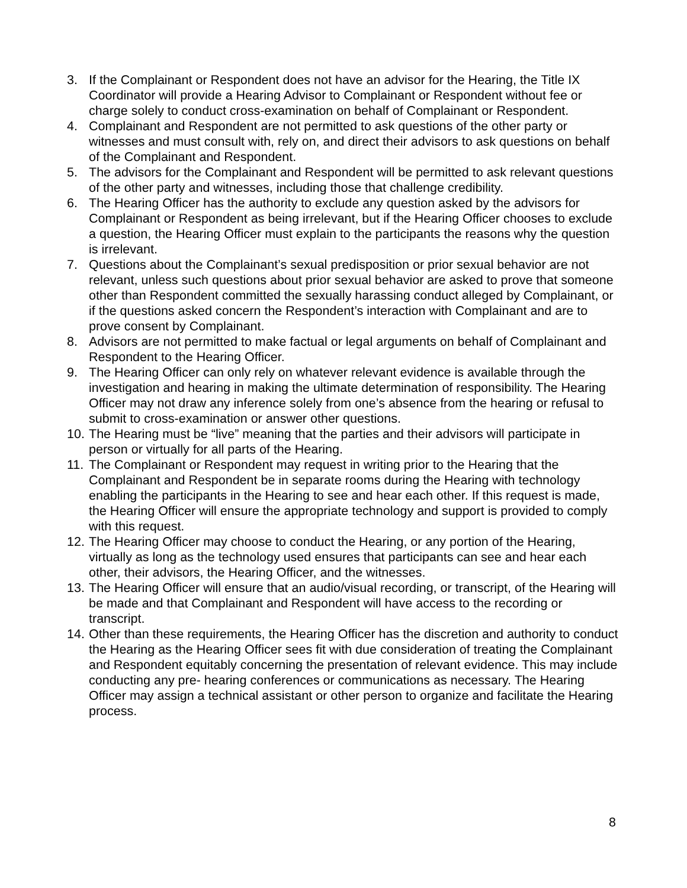3. If the Complainant or Respondent does not have an advisor for the Hearing, the Title IX Coordinator will provide a Hearing Advisor to Complainant or Respondent without fee or charge solely to conduct cross-examination on behalf of Complainant or Respondent.
4. Complainant and Respondent are not permitted to ask questions of the other party or witnesses and must consult with, rely on, and direct their advisors to ask questions on behalf of the Complainant and Respondent.
5. The advisors for the Complainant and Respondent will be permitted to ask relevant questions of the other party and witnesses, including those that challenge credibility.
6. The Hearing Officer has the authority to exclude any question asked by the advisors for Complainant or Respondent as being irrelevant, but if the Hearing Officer chooses to exclude a question, the Hearing Officer must explain to the participants the reasons why the question is irrelevant.
7. Questions about the Complainant’s sexual predisposition or prior sexual behavior are not relevant, unless such questions about prior sexual behavior are asked to prove that someone other than Respondent committed the sexually harassing conduct alleged by Complainant, or if the questions asked concern the Respondent’s interaction with Complainant and are to prove consent by Complainant.
8. Advisors are not permitted to make factual or legal arguments on behalf of Complainant and Respondent to the Hearing Officer.
9. The Hearing Officer can only rely on whatever relevant evidence is available through the investigation and hearing in making the ultimate determination of responsibility. The Hearing Officer may not draw any inference solely from one’s absence from the hearing or refusal to submit to cross-examination or answer other questions.
10. The Hearing must be “live” meaning that the parties and their advisors will participate in person or virtually for all parts of the Hearing.
11. The Complainant or Respondent may request in writing prior to the Hearing that the Complainant and Respondent be in separate rooms during the Hearing with technology enabling the participants in the Hearing to see and hear each other. If this request is made, the Hearing Officer will ensure the appropriate technology and support is provided to comply with this request.
12. The Hearing Officer may choose to conduct the Hearing, or any portion of the Hearing, virtually as long as the technology used ensures that participants can see and hear each other, their advisors, the Hearing Officer, and the witnesses.
13. The Hearing Officer will ensure that an audio/visual recording, or transcript, of the Hearing will be made and that Complainant and Respondent will have access to the recording or transcript.
14. Other than these requirements, the Hearing Officer has the discretion and authority to conduct the Hearing as the Hearing Officer sees fit with due consideration of treating the Complainant and Respondent equitably concerning the presentation of relevant evidence. This may include conducting any pre- hearing conferences or communications as necessary. The Hearing Officer may assign a technical assistant or other person to organize and facilitate the Hearing process.
8